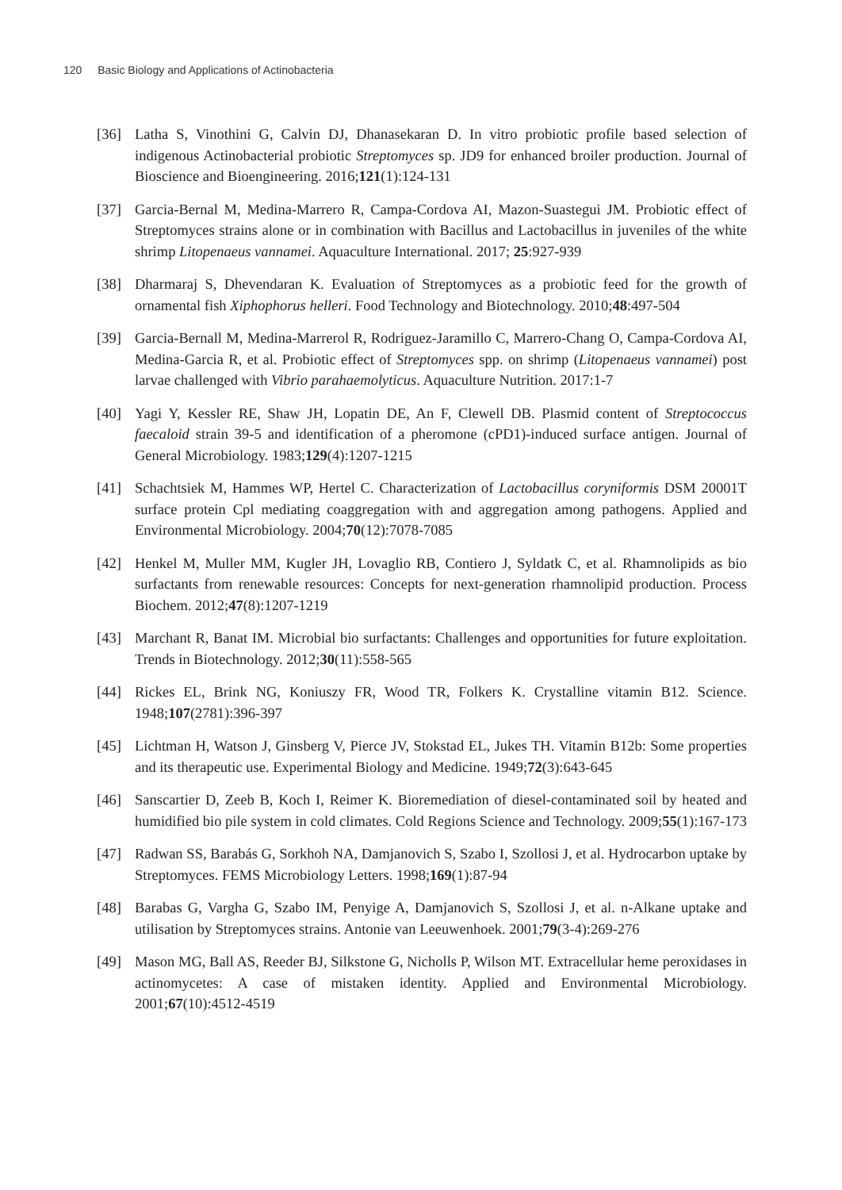120 Basic Biology and Applications of Actinobacteria
[36] Latha S, Vinothini G, Calvin DJ, Dhanasekaran D. In vitro probiotic profile based selection of indigenous Actinobacterial probiotic Streptomyces sp. JD9 for enhanced broiler production. Journal of Bioscience and Bioengineering. 2016;121(1):124-131
[37] Garcia-Bernal M, Medina-Marrero R, Campa-Cordova AI, Mazon-Suastegui JM. Probiotic effect of Streptomyces strains alone or in combination with Bacillus and Lactobacillus in juveniles of the white shrimp Litopenaeus vannamei. Aquaculture International. 2017; 25:927-939
[38] Dharmaraj S, Dhevendaran K. Evaluation of Streptomyces as a probiotic feed for the growth of ornamental fish Xiphophorus helleri. Food Technology and Biotechnology. 2010;48:497-504
[39] Garcia-Bernall M, Medina-Marrerol R, Rodriguez-Jaramillo C, Marrero-Chang O, Campa-Cordova AI, Medina-Garcia R, et al. Probiotic effect of Streptomyces spp. on shrimp (Litopenaeus vannamei) post larvae challenged with Vibrio parahaemolyticus. Aquaculture Nutrition. 2017:1-7
[40] Yagi Y, Kessler RE, Shaw JH, Lopatin DE, An F, Clewell DB. Plasmid content of Streptococcus faecaloid strain 39-5 and identification of a pheromone (cPD1)-induced surface antigen. Journal of General Microbiology. 1983;129(4):1207-1215
[41] Schachtsiek M, Hammes WP, Hertel C. Characterization of Lactobacillus coryniformis DSM 20001T surface protein Cpl mediating coaggregation with and aggregation among pathogens. Applied and Environmental Microbiology. 2004;70(12):7078-7085
[42] Henkel M, Muller MM, Kugler JH, Lovaglio RB, Contiero J, Syldatk C, et al. Rhamnolipids as bio surfactants from renewable resources: Concepts for next-generation rhamnolipid production. Process Biochem. 2012;47(8):1207-1219
[43] Marchant R, Banat IM. Microbial bio surfactants: Challenges and opportunities for future exploitation. Trends in Biotechnology. 2012;30(11):558-565
[44] Rickes EL, Brink NG, Koniuszy FR, Wood TR, Folkers K. Crystalline vitamin B12. Science. 1948;107(2781):396-397
[45] Lichtman H, Watson J, Ginsberg V, Pierce JV, Stokstad EL, Jukes TH. Vitamin B12b: Some properties and its therapeutic use. Experimental Biology and Medicine. 1949;72(3):643-645
[46] Sanscartier D, Zeeb B, Koch I, Reimer K. Bioremediation of diesel-contaminated soil by heated and humidified bio pile system in cold climates. Cold Regions Science and Technology. 2009;55(1):167-173
[47] Radwan SS, Barabás G, Sorkhoh NA, Damjanovich S, Szabo I, Szollosi J, et al. Hydrocarbon uptake by Streptomyces. FEMS Microbiology Letters. 1998;169(1):87-94
[48] Barabas G, Vargha G, Szabo IM, Penyige A, Damjanovich S, Szollosi J, et al. n-Alkane uptake and utilisation by Streptomyces strains. Antonie van Leeuwenhoek. 2001;79(3-4):269-276
[49] Mason MG, Ball AS, Reeder BJ, Silkstone G, Nicholls P, Wilson MT. Extracellular heme peroxidases in actinomycetes: A case of mistaken identity. Applied and Environmental Microbiology. 2001;67(10):4512-4519